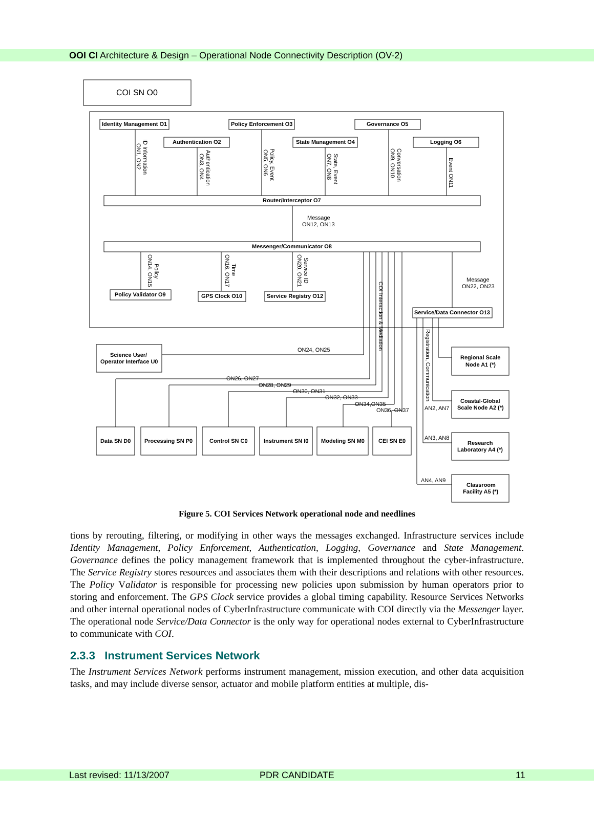OOI CI Architecture & Design – Operational Node Connectivity Description (OV-2)
COI SN O0
Identity Management O1
Policy Enforcement O3
Governance O5
Authentication O2
State Management O4
Logging O6
Router/Interceptor O7
Messenger/Communicator O8
Policy Validator O9
GPS Clock O10
Service Registry O12
Service/Data Connector O13
Science User/
Operator Interface U0
Regional Scale
Node A1 (*)
Coastal-Global
Scale Node A2 (*)
Research
Laboratory A4 (*)
Classroom
Facility A5 (*)
Data SN D0
Processing SN P0
Control SN C0
Instrument SN I0
Modeling SN M0
CEI SN E0
Message
ON12, ON13
Message
ON22, ON23
ON24, ON25
ON26, ON27
ON28, ON29
ON30, ON31
ON32, ON33
ON34,ON35
ON36, ON37
AN2, AN7
AN3, AN8
AN4, AN9
ID Information
ON1, ON2
Authentication
ON3, ON4
Policy, Event
ON5, ON6
State, Event
ON7, ON8
Conversation
ON9, ON10
Event ON11
Policy
ON14, ON15
Time
ON16, ON17
Service ID
ON20, ON21
COI Interaction & Mediation
Registration, Communication
Figure 5. COI Services Network operational node and needlines
tions by rerouting, filtering, or modifying in other ways the messages exchanged. Infrastructure services include Identity Management, Policy Enforcement, Authentication, Logging, Governance and State Management. Governance defines the policy management framework that is implemented throughout the cyber-infrastructure. The Service Registry stores resources and associates them with their descriptions and relations with other resources. The Policy Validator is responsible for processing new policies upon submission by human operators prior to storing and enforcement. The GPS Clock service provides a global timing capability. Resource Services Networks and other internal operational nodes of CyberInfrastructure communicate with COI directly via the Messenger layer. The operational node Service/Data Connector is the only way for operational nodes external to CyberInfrastructure to communicate with COI.
2.3.3 Instrument Services Network
The Instrument Services Network performs instrument management, mission execution, and other data acquisition tasks, and may include diverse sensor, actuator and mobile platform entities at multiple, dis-
Last revised: 11/13/2007 PDR CANDIDATE 11